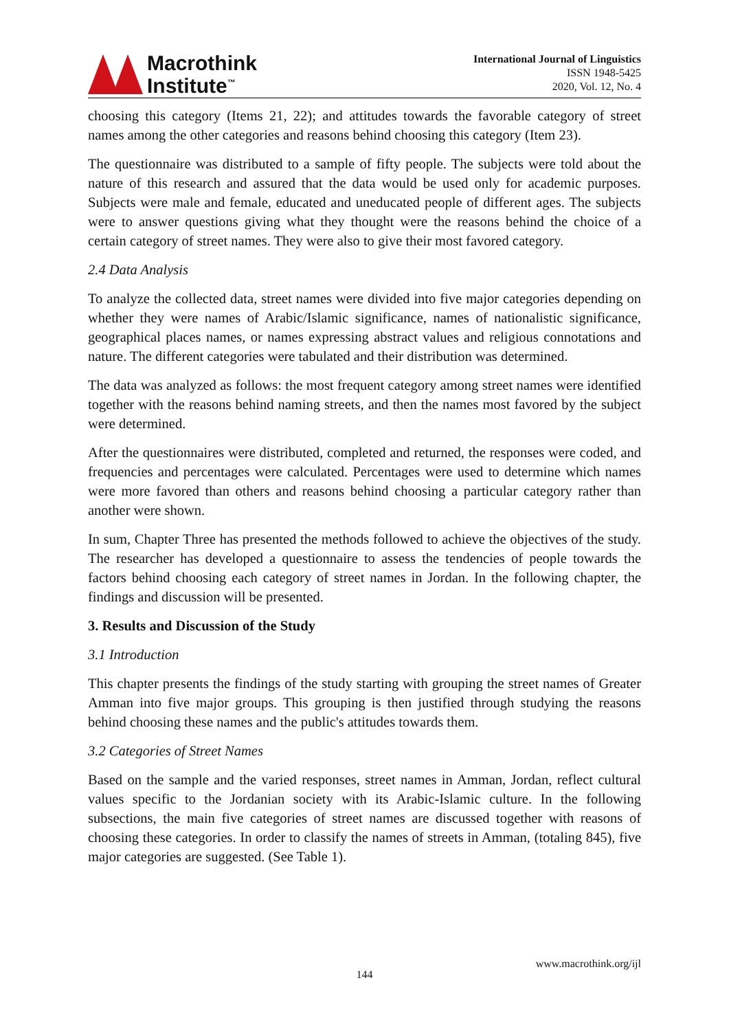Macrothink
Institute<sup>™</sup>
International Journal of Linguistics
ISSN 1948-5425
2020, Vol. 12, No. 4
choosing this category (Items 21, 22); and attitudes towards the favorable category of street names among the other categories and reasons behind choosing this category (Item 23).
The questionnaire was distributed to a sample of fifty people. The subjects were told about the nature of this research and assured that the data would be used only for academic purposes. Subjects were male and female, educated and uneducated people of different ages. The subjects were to answer questions giving what they thought were the reasons behind the choice of a certain category of street names. They were also to give their most favored category.
2.4 Data Analysis
To analyze the collected data, street names were divided into five major categories depending on whether they were names of Arabic/Islamic significance, names of nationalistic significance, geographical places names, or names expressing abstract values and religious connotations and nature. The different categories were tabulated and their distribution was determined.
The data was analyzed as follows: the most frequent category among street names were identified together with the reasons behind naming streets, and then the names most favored by the subject were determined.
After the questionnaires were distributed, completed and returned, the responses were coded, and frequencies and percentages were calculated. Percentages were used to determine which names were more favored than others and reasons behind choosing a particular category rather than another were shown.
In sum, Chapter Three has presented the methods followed to achieve the objectives of the study. The researcher has developed a questionnaire to assess the tendencies of people towards the factors behind choosing each category of street names in Jordan. In the following chapter, the findings and discussion will be presented.
3. Results and Discussion of the Study
3.1 Introduction
This chapter presents the findings of the study starting with grouping the street names of Greater Amman into five major groups. This grouping is then justified through studying the reasons behind choosing these names and the public's attitudes towards them.
3.2 Categories of Street Names
Based on the sample and the varied responses, street names in Amman, Jordan, reflect cultural values specific to the Jordanian society with its Arabic-Islamic culture. In the following subsections, the main five categories of street names are discussed together with reasons of choosing these categories. In order to classify the names of streets in Amman, (totaling 845), five major categories are suggested. (See Table 1).
www.macrothink.org/ijl
144